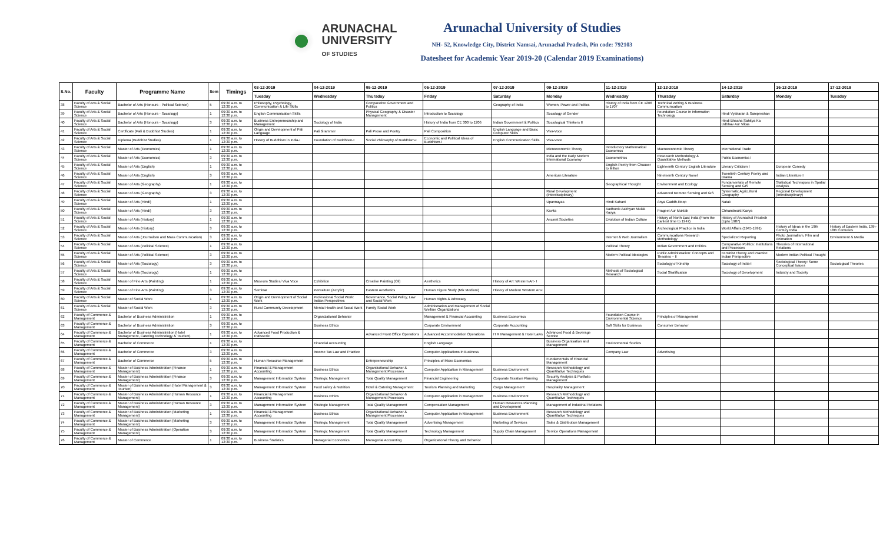ARUNACHAL
UNIVERSITY
OF STUDIES
Arunachal University of Studies
NH- 52, Knowledge City, District Namsai, Arunachal Pradesh, Pin code: 792103
Datesheet for Academic Year 2019-20 (Calendar 2019 Examinations)
| S.No. | Faculty | Programme Name | Sem | Timings | 03-12-2019 | 04-12-2019 | 05-12-2019 | 06-12-2019 | 07-12-2019 | 09-12-2019 | 11-12-2019 | 12-12-2019 | 14-12-2019 | 16-12-2019 | 17-12-2019 |
| --- | --- | --- | --- | --- | --- | --- | --- | --- | --- | --- | --- | --- | --- | --- | --- |
| | | | | | Tuesday | Wednesday | Thursday | Friday | Saturday | Monday | Wednesday | Thursday | Saturday | Monday | Tuesday |
| 38 | Faculty of Arts & Social Science | Bachelor of Arts (Honours - Political Science) | 5 | 09:30 a.m. to 12:30 p.m. | Philosophy, Psychology, Communication & Life Skills | | Comparative Government and Politics | | Geography of India | Women, Power and Politics | History of India from CE 1206 to 1707 | Technical Writing & Business Communication | | | |
| 39 | Faculty of Arts & Social Science | Bachelor of Arts (Honours - Sociology) | 1 | 09:30 a.m. to 12:30 p.m. | English Communication Skills | | Physical Geography & Disaster Management | Introduction to Sociology | | Sociology of Gender | | Foundation Course in Information Technology | Hindi Vyakaran & Sampreshan | | |
| 40 | Faculty of Arts & Social Science | Bachelor of Arts (Honours - Sociology) | 3 | 09:30 a.m. to 12:30 p.m. | Business Entrepreneurship and Management | Sociology of India | | History of India from CE 300 to 1206 | Indian Government & Politics | Sociological Thinkers II | | | Hindi Bhasha Sahitya Ka Udbhav Aur Vikas | | |
| 41 | Faculty of Arts & Social Science | Certificate (Pali & Buddhist Studies) | 1 | 09:30 a.m. to 12:30 p.m. | Origin and Development of Pali Language | Pali Grammer | Pali Prose and Poetry | Pali Composition | English Language and Basic Computer Skills | Viva-Voce | | | | | |
| 42 | Faculty of Arts & Social Science | Diploma (Buddhist Studies) | 1 | 09:30 a.m. to 12:30 p.m. | History of Buddhism in India-I | Foundation of Buddhism-I | Social Philosophy of Buddhism-I | Economic and Political Ideas of Buddhism-I | English Communication Skills | Viva-Voce | | | | | |
| 43 | Faculty of Arts & Social Science | Master of Arts (Economics) | 1 | 09:30 a.m. to 12:30 p.m. | | | | | | Microeconomic Theory | Introductory Mathematical Economics | Macroeconomic Theory | International Trade | | |
| 44 | Faculty of Arts & Social Science | Master of Arts (Economics) | 3 | 09:30 a.m. to 12:30 p.m. | | | | | | India and the Early Modern International Economy | Econometrics | Reseearch Methodology & Quantitative Methods | Public Economics I | | |
| 45 | Faculty of Arts & Social Science | Master of Arts (English) | 1 | 09:30 a.m. to 12:30 p.m. | | | | | | | English Poetry from Chaucer to Milton | Eighteenth Century English Literature | Literary Criticism I | European Comedy | |
| 46 | Faculty of Arts & Social Science | Master of Arts (English) | 3 | 09:30 a.m. to 12:30 p.m. | | | | | | American Literature | | Nineteenth Century Novel | Twentieth Century Poetry and Drama | Indian Literature I | |
| 47 | Faculty of Arts & Social Science | Master of Arts (Geography) | 1 | 09:30 a.m. to 12:30 p.m. | | | | | | | Geographical Thought | Environment and Ecology | Fundamentals of Remote Sensing and GIS | Statistical Techniques in Spatial Analysis | |
| 48 | Faculty of Arts & Social Science | Master of Arts (Geography) | 3 | 09:30 a.m. to 12:30 p.m. | | | | | | Rural Development (Interdisciplinary) | | Advanced Remote Sensing and GIS | Systematic Agricultural Geography | Regional Development (Interdisciplinary) | |
| 49 | Faculty of Arts & Social Science | Master of Arts (Hindi) | 1 | 09:30 a.m. to 12:30 p.m. | | | | | | Upannayas | Hindi Kahani | Anya Gaddh-Roop | Natak | | |
| 50 | Faculty of Arts & Social Science | Master of Arts (Hindi) | 3 | 09:30 a.m. to 12:30 p.m. | | | | | | Kavita | Aadhunik Aakhyan Mulak Kavya | Prageet Aur Muktak | Chhandmukt Kavya | | |
| 51 | Faculty of Arts & Social Science | Master of Arts (History) | 1 | 09:30 a.m. to 12:30 p.m. | | | | | | Ancient Societies | Evolution of Indian Culture | History of North East India (From the Earliest time to 1947) | History of Arunachal Pradesh (Upto 1987) | | |
| 52 | Faculty of Arts & Social Science | Master of Arts (History) | 3 | 09:30 a.m. to 12:30 p.m. | | | | | | | | Archeological Practice in India | World Affairs (1945-1991) | History of Ideas in the 19th Century India | History of Eastern India, 13th- 18th Centuries |
| 53 | Faculty of Arts & Social Science | Master of Arts (Journalism and Mass Communication) | 3 | 09:30 a.m. to 12:30 p.m. | | | | | | | Internet & Web Journalism | Communications Research Methodology | Specialized Reporting | Photo Journalism, Film and Animation | Environment & Media |
| 54 | Faculty of Arts & Social Science | Master of Arts (Political Science) | 1 | 09:30 a.m. to 12:30 p.m. | | | | | | | Political Theory | Indian Government and Politics | Comparative Politics: Institutions and Processes | Theories of International Relations | |
| 55 | Faculty of Arts & Social Science | Master of Arts (Political Science) | 3 | 09:30 a.m. to 12:30 p.m. | | | | | | | Modern Political Ideologies | Public Administration: Concepts and Theories – II | Feminist Theory and Practice: Indian Perspective | Modern Indian Political Thought | |
| 56 | Faculty of Arts & Social Science | Master of Arts (Sociology) | 3 | 09:30 a.m. to 12:30 p.m. | | | | | | | | Sociology of Kinship | Sociology of India-I | Sociological Theory: Some Conceptual Issues | Sociological Theories |
| 57 | Faculty of Arts & Social Science | Master of Arts (Sociology) | 1 | 09:30 a.m. to 12:30 p.m. | | | | | | | Methods of Sociological Research | Social Stratification | Sociology of Development | Industry and Society | |
| 58 | Faculty of Arts & Social Science | Master of Fine Arts (Painting) | 1 | 09:30 a.m. to 12:30 p.m. | Museum Studies/ Viva Voce | Exhibition | Creative Painting (Oil) | Aesthetics | History of Art: Western Art- I | | | | | | |
| 59 | Faculty of Arts & Social Science | Master of Fine Arts (Painting) | 3 | 09:30 a.m. to 12:30 p.m. | Seminar | Portraiture (Acrylic) | Eastern Aesthetics | Human Figure Study (Mix Medium) | History of Modern Western Art-I | | | | | | |
| 60 | Faculty of Arts & Social Science | Master of Social Work | 1 | 09:30 a.m. to 12:30 p.m. | Origin and Development of Social Work | Professional Social Work: Indian Perspectives | Governance, Social Policy, Law and Social Work | Human Rights & Advocacy | | | | | | | |
| 61 | Faculty of Arts & Social Science | Master of Social Work | 3 | 09:30 a.m. to 12:30 p.m. | Rural Community Development | Mental Health and Social Work | Family Social Work | Administration and Management of Social Welfare Organizations | | | | | | | |
| 62 | Faculty of Commerce & Management | Bachelor of Business Administration | 1 | 09:30 a.m. to 12:30 p.m. | | Organizational Behavior | | Management & Financial Accounting | Business Economics | | Foundation Course in Environmental Science | Principles of Management | | | |
| 63 | Faculty of Commerce & Management | Bachelor of Business Administration | 3 | 09:30 a.m. to 12:30 p.m. | | Business Ethics | | Corporate Environment | Corporate Accounting | | Soft Skills for Business | Consumer Behavior | | | |
| 64 | Faculty of Commerce & Management | Bachelor of Business Administration (Hotel Management, Catering Technology & Tourism) | 1 | 09:30 a.m. to 12:30 p.m. | Advanced Food Production & Patisserie | | Advanced Front Office Operations | Advanced Accommodation Operations | H R Management & Hotel Laws | Advanced Food & Beverage Service | | | | | |
| 65 | Faculty of Commerce & Management | Bachelor of Commerce | 1 | 09:30 a.m. to 12:30 p.m. | | Financial Accounting | | English Language | | Business Organisation and Management | Environmental Studies | | | | |
| 66 | Faculty of Commerce & Management | Bachelor of Commerce | 3 | 09:30 a.m. to 12:30 p.m. | | Income Tax Law and Practice | | Computer Applications in Business | | | Company Law | Advertising | | | |
| 67 | Faculty of Commerce & Management | Bachelor of Commerce | 5 | 09:30 a.m. to 12:30 p.m. | Human Resource Management | | Entrepreneurship | Principles of Micro Economics | | Fundamentals of Financial Management | | | | | |
| 68 | Faculty of Commerce & Management | Master of Business Administration (Finance Management) | 1 | 09:30 a.m. to 12:30 p.m. | Financial & Management Accounting | Business Ethics | Organizational Behavior & Management Processes | Computer Application in Management | Business Environment | Research Methodology and Quantitative Techniques | | | | | |
| 69 | Faculty of Commerce & Management | Master of Business Administration (Finance Management) | 3 | 09:30 a.m. to 12:30 p.m. | Management Information System | Strategic Management | Total Quality Management | Financial Engineering | Corporate Taxation Planning | Security Analysis & Portfolio Management | | | | | |
| 70 | Faculty of Commerce & Management | Master of Business Administration (Hotel Management & Tourism) | 3 | 09:30 a.m. to 12:30 p.m. | Management Information System | Food safety & Nutrition | Hotel & Catering Management | Tourism Planning and Marketing | Cargo Management | Hospitality Management | | | | | |
| 71 | Faculty of Commerce & Management | Master of Business Administration (Human Resource Management) | 1 | 09:30 a.m. to 12:30 p.m. | Financial & Management Accounting | Business Ethics | Organizational Behavior & Management Processes | Computer Application in Management | Business Environment | Research Methodology and Quantitative Techniques | | | | | |
| 72 | Faculty of Commerce & Management | Master of Business Administration (Human Resource Management) | 3 | 09:30 a.m. to 12:30 p.m. | Management Information System | Strategic Management | Total Quality Management | Compensation Management | Human Resources Planning and Development | Management of Industrial Relations | | | | | |
| 73 | Faculty of Commerce & Management | Master of Business Administration (Marketing Management) | 1 | 09:30 a.m. to 12:30 p.m. | Financial & Management Accounting | Business Ethics | Organizational Behavior & Management Processes | Computer Application in Management | Business Environment | Research Methodology and Quantitative Techniques | | | | | |
| 74 | Faculty of Commerce & Management | Master of Business Administration (Marketing Management) | 3 | 09:30 a.m. to 12:30 p.m. | Management Information System | Strategic Management | Total Quality Management | Advertising Management | Marketing of Services | Sales & Distribution Management | | | | | |
| 75 | Faculty of Commerce & Management | Master of Business Administration (Operation Management) | 3 | 09:30 a.m. to 12:30 p.m. | Management Information System | Strategic Management | Total Quality Management | Technology Management | Supply Chain Management | Service Operations Management | | | | | |
| 76 | Faculty of Commerce & Management | Master of Commerce | 1 | 09:30 a.m. to 12:30 p.m. | Business Statistics | Managerial Economics | Managerial Accounting | Organizational Theory and Behavior | | | | | | | |